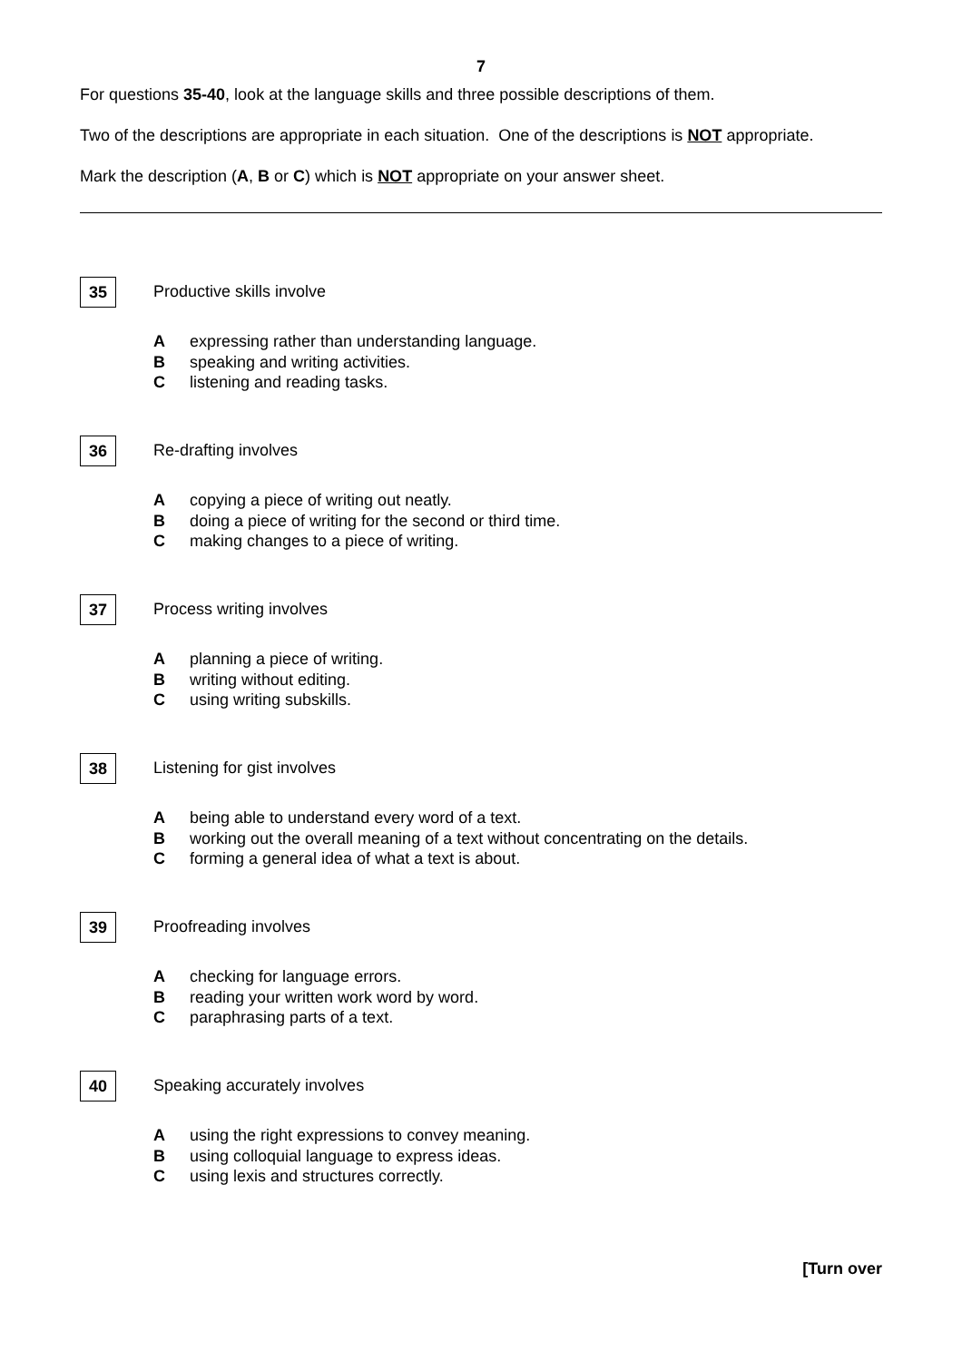7
For questions 35-40, look at the language skills and three possible descriptions of them.
Two of the descriptions are appropriate in each situation. One of the descriptions is NOT appropriate.
Mark the description (A, B or C) which is NOT appropriate on your answer sheet.
35 Productive skills involve
Aexpressing rather than understanding language.
Bspeaking and writing activities.
Clistening and reading tasks.
36 Re-drafting involves
Acopying a piece of writing out neatly.
Bdoing a piece of writing for the second or third time.
Cmaking changes to a piece of writing.
37 Process writing involves
Aplanning a piece of writing.
Bwriting without editing.
Cusing writing subskills.
38 Listening for gist involves
Abeing able to understand every word of a text.
Bworking out the overall meaning of a text without concentrating on the details.
Cforming a general idea of what a text is about.
39 Proofreading involves
Achecking for language errors.
Breading your written work word by word.
Cparaphrasing parts of a text.
40 Speaking accurately involves
Ausing the right expressions to convey meaning.
Busing colloquial language to express ideas.
Cusing lexis and structures correctly.
[Turn over